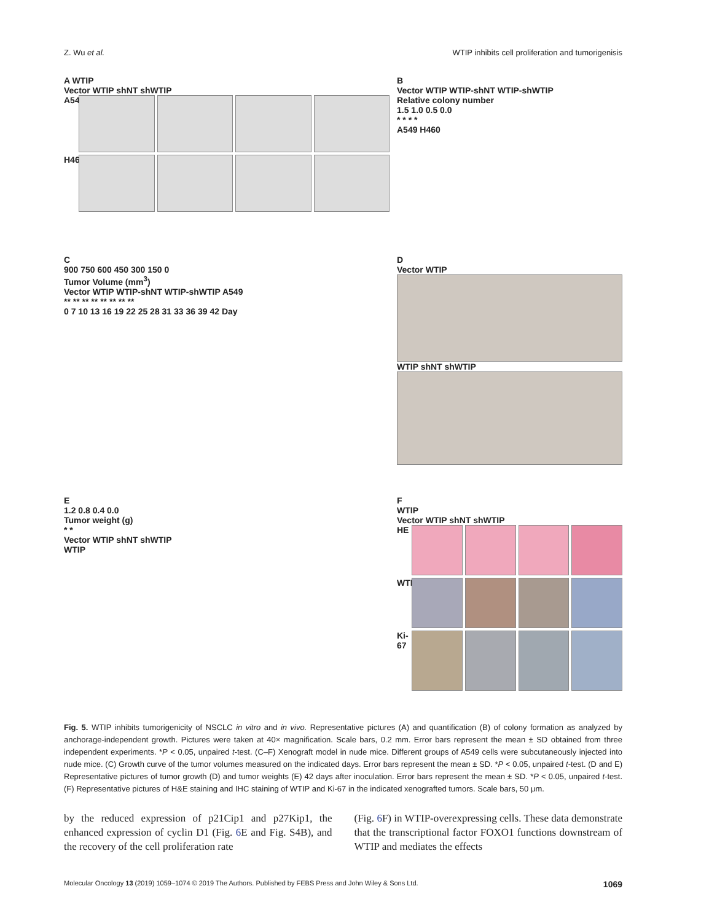Z. Wu et al. WTIP inhibits cell proliferation and tumorigenisis
A WTIP
Vector WTIP shNT shWTIP
A549
H460
B
Vector WTIP WTIP-shNT WTIP-shWTIP
Relative colony number
1.5 1.0 0.5 0.0
* * * *
A549 H460
C
900 750 600 450 300 150 0
Tumor Volume (mm<sup>3</sup>)
Vector WTIP WTIP-shNT WTIP-shWTIP A549
** ** ** ** ** ** ** **
0 7 10 13 16 19 22 25 28 31 33 36 39 42 Day
D
Vector WTIP
WTIP shNT shWTIP
E
1.2 0.8 0.4 0.0
Tumor weight (g)
* *
Vector WTIP shNT shWTIP
WTIP
F
WTIP
Vector WTIP shNT shWTIP
HE
WTIP
Ki-67
Fig. 5. WTIP inhibits tumorigenicity of NSCLC in vitro and in vivo. Representative pictures (A) and quantification (B) of colony formation as analyzed by anchorage-independent growth. Pictures were taken at 40× magnification. Scale bars, 0.2 mm. Error bars represent the mean ± SD obtained from three independent experiments. *P < 0.05, unpaired t-test. (C–F) Xenograft model in nude mice. Different groups of A549 cells were subcutaneously injected into nude mice. (C) Growth curve of the tumor volumes measured on the indicated days. Error bars represent the mean ± SD. *P < 0.05, unpaired t-test. (D and E) Representative pictures of tumor growth (D) and tumor weights (E) 42 days after inoculation. Error bars represent the mean ± SD. *P < 0.05, unpaired t-test. (F) Representative pictures of H&E staining and IHC staining of WTIP and Ki-67 in the indicated xenografted tumors. Scale bars, 50 μm.
by the reduced expression of p21Cip1 and p27Kip1, the enhanced expression of cyclin D1 (Fig. 6 E and Fig. S4B), and the recovery of the cell proliferation rate
(Fig. 6 F) in WTIP-overexpressing cells. These data demonstrate that the transcriptional factor FOXO1 functions downstream of WTIP and mediates the effects
Molecular Oncology 13 (2019) 1059–1074 © 2019 The Authors. Published by FEBS Press and John Wiley & Sons Ltd. 1069